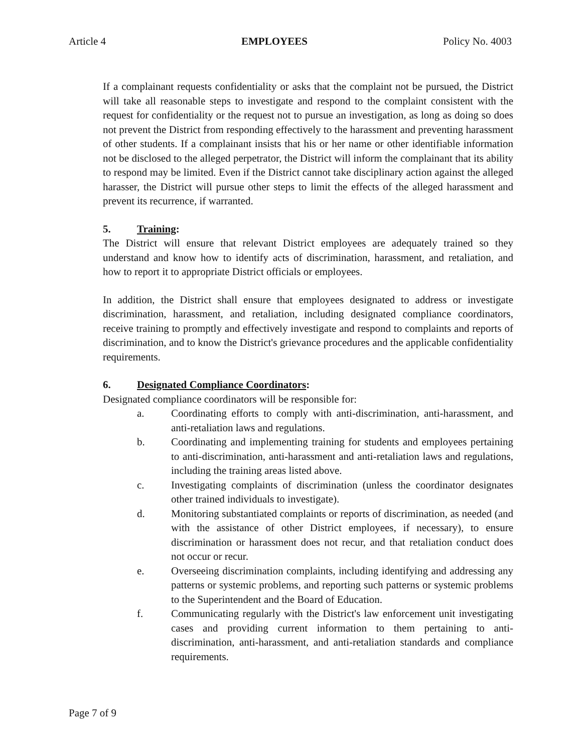Article 4 EMPLOYEES Policy No. 4003
If a complainant requests confidentiality or asks that the complaint not be pursued, the District will take all reasonable steps to investigate and respond to the complaint consistent with the request for confidentiality or the request not to pursue an investigation, as long as doing so does not prevent the District from responding effectively to the harassment and preventing harassment of other students. If a complainant insists that his or her name or other identifiable information not be disclosed to the alleged perpetrator, the District will inform the complainant that its ability to respond may be limited. Even if the District cannot take disciplinary action against the alleged harasser, the District will pursue other steps to limit the effects of the alleged harassment and prevent its recurrence, if warranted.
5. Training:
The District will ensure that relevant District employees are adequately trained so they understand and know how to identify acts of discrimination, harassment, and retaliation, and how to report it to appropriate District officials or employees.
In addition, the District shall ensure that employees designated to address or investigate discrimination, harassment, and retaliation, including designated compliance coordinators, receive training to promptly and effectively investigate and respond to complaints and reports of discrimination, and to know the District's grievance procedures and the applicable confidentiality requirements.
6. Designated Compliance Coordinators:
Designated compliance coordinators will be responsible for:
a. Coordinating efforts to comply with anti-discrimination, anti-harassment, and anti-retaliation laws and regulations.
b. Coordinating and implementing training for students and employees pertaining to anti-discrimination, anti-harassment and anti-retaliation laws and regulations, including the training areas listed above.
c. Investigating complaints of discrimination (unless the coordinator designates other trained individuals to investigate).
d. Monitoring substantiated complaints or reports of discrimination, as needed (and with the assistance of other District employees, if necessary), to ensure discrimination or harassment does not recur, and that retaliation conduct does not occur or recur.
e. Overseeing discrimination complaints, including identifying and addressing any patterns or systemic problems, and reporting such patterns or systemic problems to the Superintendent and the Board of Education.
f. Communicating regularly with the District's law enforcement unit investigating cases and providing current information to them pertaining to anti-discrimination, anti-harassment, and anti-retaliation standards and compliance requirements.
Page 7 of 9